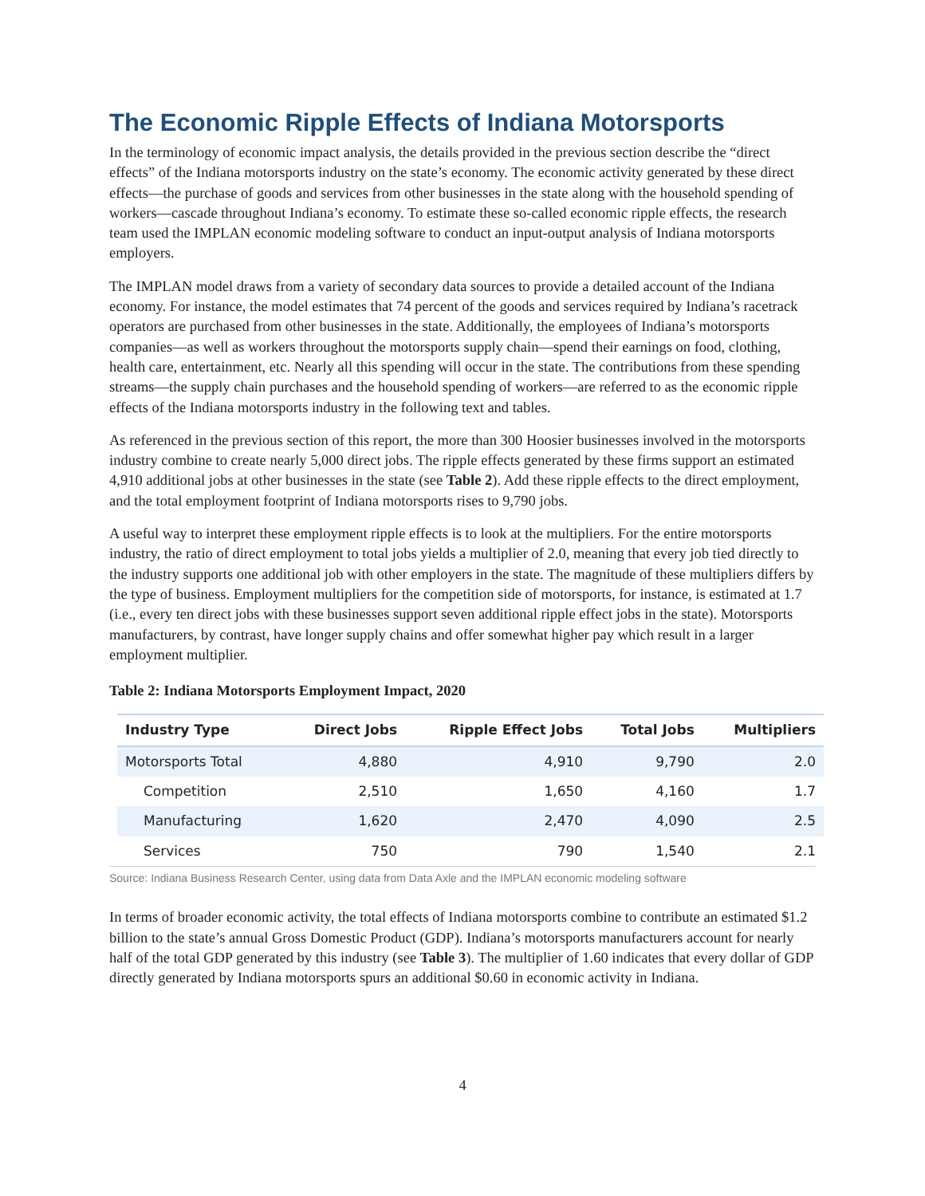The Economic Ripple Effects of Indiana Motorsports
In the terminology of economic impact analysis, the details provided in the previous section describe the “direct effects” of the Indiana motorsports industry on the state’s economy. The economic activity generated by these direct effects—the purchase of goods and services from other businesses in the state along with the household spending of workers—cascade throughout Indiana’s economy. To estimate these so-called economic ripple effects, the research team used the IMPLAN economic modeling software to conduct an input-output analysis of Indiana motorsports employers.
The IMPLAN model draws from a variety of secondary data sources to provide a detailed account of the Indiana economy. For instance, the model estimates that 74 percent of the goods and services required by Indiana’s racetrack operators are purchased from other businesses in the state. Additionally, the employees of Indiana’s motorsports companies—as well as workers throughout the motorsports supply chain—spend their earnings on food, clothing, health care, entertainment, etc. Nearly all this spending will occur in the state. The contributions from these spending streams—the supply chain purchases and the household spending of workers—are referred to as the economic ripple effects of the Indiana motorsports industry in the following text and tables.
As referenced in the previous section of this report, the more than 300 Hoosier businesses involved in the motorsports industry combine to create nearly 5,000 direct jobs. The ripple effects generated by these firms support an estimated 4,910 additional jobs at other businesses in the state (see Table 2). Add these ripple effects to the direct employment, and the total employment footprint of Indiana motorsports rises to 9,790 jobs.
A useful way to interpret these employment ripple effects is to look at the multipliers. For the entire motorsports industry, the ratio of direct employment to total jobs yields a multiplier of 2.0, meaning that every job tied directly to the industry supports one additional job with other employers in the state. The magnitude of these multipliers differs by the type of business. Employment multipliers for the competition side of motorsports, for instance, is estimated at 1.7 (i.e., every ten direct jobs with these businesses support seven additional ripple effect jobs in the state). Motorsports manufacturers, by contrast, have longer supply chains and offer somewhat higher pay which result in a larger employment multiplier.
Table 2: Indiana Motorsports Employment Impact, 2020
| Industry Type | Direct Jobs | Ripple Effect Jobs | Total Jobs | Multipliers |
| --- | --- | --- | --- | --- |
| Motorsports Total | 4,880 | 4,910 | 9,790 | 2.0 |
| Competition | 2,510 | 1,650 | 4,160 | 1.7 |
| Manufacturing | 1,620 | 2,470 | 4,090 | 2.5 |
| Services | 750 | 790 | 1,540 | 2.1 |
Source: Indiana Business Research Center, using data from Data Axle and the IMPLAN economic modeling software
In terms of broader economic activity, the total effects of Indiana motorsports combine to contribute an estimated $1.2 billion to the state’s annual Gross Domestic Product (GDP). Indiana’s motorsports manufacturers account for nearly half of the total GDP generated by this industry (see Table 3). The multiplier of 1.60 indicates that every dollar of GDP directly generated by Indiana motorsports spurs an additional $0.60 in economic activity in Indiana.
4